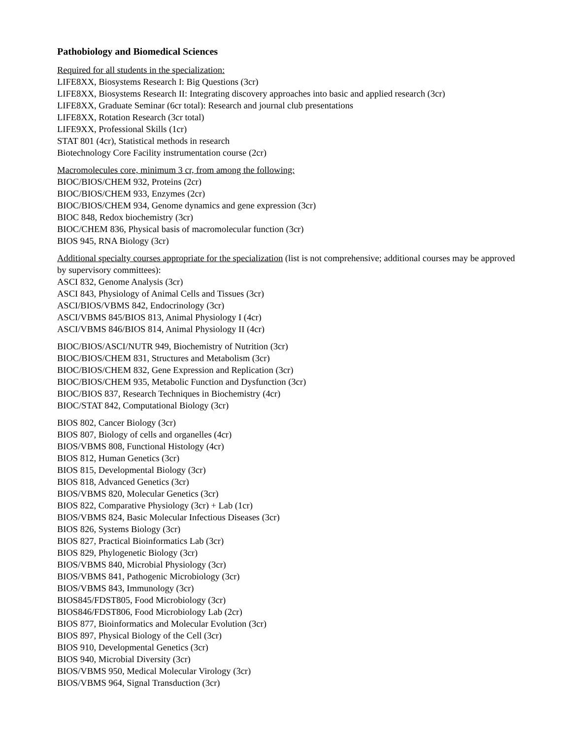Pathobiology and Biomedical Sciences
Required for all students in the specialization:
LIFE8XX, Biosystems Research I: Big Questions (3cr)
LIFE8XX, Biosystems Research II: Integrating discovery approaches into basic and applied research (3cr)
LIFE8XX, Graduate Seminar (6cr total): Research and journal club presentations
LIFE8XX, Rotation Research (3cr total)
LIFE9XX, Professional Skills (1cr)
STAT 801 (4cr), Statistical methods in research
Biotechnology Core Facility instrumentation course (2cr)
Macromolecules core, minimum 3 cr, from among the following:
BIOC/BIOS/CHEM 932, Proteins (2cr)
BIOC/BIOS/CHEM 933, Enzymes (2cr)
BIOC/BIOS/CHEM 934, Genome dynamics and gene expression (3cr)
BIOC 848, Redox biochemistry (3cr)
BIOC/CHEM 836, Physical basis of macromolecular function (3cr)
BIOS 945, RNA Biology (3cr)
Additional specialty courses appropriate for the specialization (list is not comprehensive; additional courses may be approved by supervisory committees):
ASCI 832, Genome Analysis (3cr)
ASCI 843, Physiology of Animal Cells and Tissues (3cr)
ASCI/BIOS/VBMS 842, Endocrinology (3cr)
ASCI/VBMS 845/BIOS 813, Animal Physiology I (4cr)
ASCI/VBMS 846/BIOS 814, Animal Physiology II (4cr)
BIOC/BIOS/ASCI/NUTR 949, Biochemistry of Nutrition (3cr)
BIOC/BIOS/CHEM 831, Structures and Metabolism (3cr)
BIOC/BIOS/CHEM 832, Gene Expression and Replication (3cr)
BIOC/BIOS/CHEM 935, Metabolic Function and Dysfunction (3cr)
BIOC/BIOS 837, Research Techniques in Biochemistry (4cr)
BIOC/STAT 842, Computational Biology (3cr)
BIOS 802, Cancer Biology (3cr)
BIOS 807, Biology of cells and organelles (4cr)
BIOS/VBMS 808, Functional Histology (4cr)
BIOS 812, Human Genetics (3cr)
BIOS 815, Developmental Biology (3cr)
BIOS 818, Advanced Genetics (3cr)
BIOS/VBMS 820, Molecular Genetics (3cr)
BIOS 822, Comparative Physiology (3cr) + Lab (1cr)
BIOS/VBMS 824, Basic Molecular Infectious Diseases (3cr)
BIOS 826, Systems Biology (3cr)
BIOS 827, Practical Bioinformatics Lab (3cr)
BIOS 829, Phylogenetic Biology (3cr)
BIOS/VBMS 840, Microbial Physiology (3cr)
BIOS/VBMS 841, Pathogenic Microbiology (3cr)
BIOS/VBMS 843, Immunology (3cr)
BIOS845/FDST805, Food Microbiology (3cr)
BIOS846/FDST806, Food Microbiology Lab (2cr)
BIOS 877, Bioinformatics and Molecular Evolution (3cr)
BIOS 897, Physical Biology of the Cell (3cr)
BIOS 910, Developmental Genetics (3cr)
BIOS 940, Microbial Diversity (3cr)
BIOS/VBMS 950, Medical Molecular Virology (3cr)
BIOS/VBMS 964, Signal Transduction (3cr)